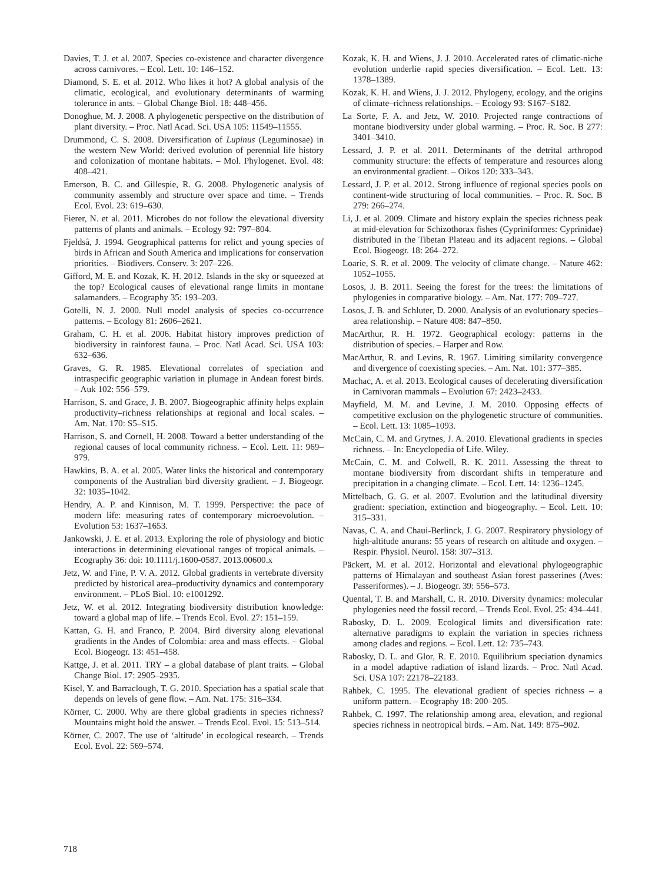Davies, T. J. et al. 2007. Species co-existence and character divergence across carnivores. – Ecol. Lett. 10: 146–152.
Diamond, S. E. et al. 2012. Who likes it hot? A global analysis of the climatic, ecological, and evolutionary determinants of warming tolerance in ants. – Global Change Biol. 18: 448–456.
Donoghue, M. J. 2008. A phylogenetic perspective on the distribution of plant diversity. – Proc. Natl Acad. Sci. USA 105: 11549–11555.
Drummond, C. S. 2008. Diversification of Lupinus (Leguminosae) in the western New World: derived evolution of perennial life history and colonization of montane habitats. – Mol. Phylogenet. Evol. 48: 408–421.
Emerson, B. C. and Gillespie, R. G. 2008. Phylogenetic analysis of community assembly and structure over space and time. – Trends Ecol. Evol. 23: 619–630.
Fierer, N. et al. 2011. Microbes do not follow the elevational diversity patterns of plants and animals. – Ecology 92: 797–804.
Fjeldså, J. 1994. Geographical patterns for relict and young species of birds in African and South America and implications for conservation priorities. – Biodivers. Conserv. 3: 207–226.
Gifford, M. E. and Kozak, K. H. 2012. Islands in the sky or squeezed at the top? Ecological causes of elevational range limits in montane salamanders. – Ecography 35: 193–203.
Gotelli, N. J. 2000. Null model analysis of species co-occurrence patterns. – Ecology 81: 2606–2621.
Graham, C. H. et al. 2006. Habitat history improves prediction of biodiversity in rainforest fauna. – Proc. Natl Acad. Sci. USA 103: 632–636.
Graves, G. R. 1985. Elevational correlates of speciation and intraspecific geographic variation in plumage in Andean forest birds. – Auk 102: 556–579.
Harrison, S. and Grace, J. B. 2007. Biogeographic affinity helps explain productivity–richness relationships at regional and local scales. – Am. Nat. 170: S5–S15.
Harrison, S. and Cornell, H. 2008. Toward a better understanding of the regional causes of local community richness. – Ecol. Lett. 11: 969–979.
Hawkins, B. A. et al. 2005. Water links the historical and contemporary components of the Australian bird diversity gradient. – J. Biogeogr. 32: 1035–1042.
Hendry, A. P. and Kinnison, M. T. 1999. Perspective: the pace of modern life: measuring rates of contemporary microevolution. – Evolution 53: 1637–1653.
Jankowski, J. E. et al. 2013. Exploring the role of physiology and biotic interactions in determining elevational ranges of tropical animals. – Ecography 36: doi: 10.1111/j.1600-0587. 2013.00600.x
Jetz, W. and Fine, P. V. A. 2012. Global gradients in vertebrate diversity predicted by historical area–productivity dynamics and contemporary environment. – PLoS Biol. 10: e1001292.
Jetz, W. et al. 2012. Integrating biodiversity distribution knowledge: toward a global map of life. – Trends Ecol. Evol. 27: 151–159.
Kattan, G. H. and Franco, P. 2004. Bird diversity along elevational gradients in the Andes of Colombia: area and mass effects. – Global Ecol. Biogeogr. 13: 451–458.
Kattge, J. et al. 2011. TRY – a global database of plant traits. – Global Change Biol. 17: 2905–2935.
Kisel, Y. and Barraclough, T. G. 2010. Speciation has a spatial scale that depends on levels of gene flow. – Am. Nat. 175: 316–334.
Körner, C. 2000. Why are there global gradients in species richness? Mountains might hold the answer. – Trends Ecol. Evol. 15: 513–514.
Körner, C. 2007. The use of ‘altitude’ in ecological research. – Trends Ecol. Evol. 22: 569–574.
Kozak, K. H. and Wiens, J. J. 2010. Accelerated rates of climatic-niche evolution underlie rapid species diversification. – Ecol. Lett. 13: 1378–1389.
Kozak, K. H. and Wiens, J. J. 2012. Phylogeny, ecology, and the origins of climate–richness relationships. – Ecology 93: S167–S182.
La Sorte, F. A. and Jetz, W. 2010. Projected range contractions of montane biodiversity under global warming. – Proc. R. Soc. B 277: 3401–3410.
Lessard, J. P. et al. 2011. Determinants of the detrital arthropod community structure: the effects of temperature and resources along an environmental gradient. – Oikos 120: 333–343.
Lessard, J. P. et al. 2012. Strong influence of regional species pools on continent-wide structuring of local communities. – Proc. R. Soc. B 279: 266–274.
Li, J. et al. 2009. Climate and history explain the species richness peak at mid-elevation for Schizothorax fishes (Cypriniformes: Cyprinidae) distributed in the Tibetan Plateau and its adjacent regions. – Global Ecol. Biogeogr. 18: 264–272.
Loarie, S. R. et al. 2009. The velocity of climate change. – Nature 462: 1052–1055.
Losos, J. B. 2011. Seeing the forest for the trees: the limitations of phylogenies in comparative biology. – Am. Nat. 177: 709–727.
Losos, J. B. and Schluter, D. 2000. Analysis of an evolutionary species–area relationship. – Nature 408: 847–850.
MacArthur, R. H. 1972. Geographical ecology: patterns in the distribution of species. – Harper and Row.
MacArthur, R. and Levins, R. 1967. Limiting similarity convergence and divergence of coexisting species. – Am. Nat. 101: 377–385.
Machac, A. et al. 2013. Ecological causes of decelerating diversification in Carnivoran mammals – Evolution 67: 2423–2433.
Mayfield, M. M. and Levine, J. M. 2010. Opposing effects of competitive exclusion on the phylogenetic structure of communities. – Ecol. Lett. 13: 1085–1093.
McCain, C. M. and Grytnes, J. A. 2010. Elevational gradients in species richness. – In: Encyclopedia of Life. Wiley.
McCain, C. M. and Colwell, R. K. 2011. Assessing the threat to montane biodiversity from discordant shifts in temperature and precipitation in a changing climate. – Ecol. Lett. 14: 1236–1245.
Mittelbach, G. G. et al. 2007. Evolution and the latitudinal diversity gradient: speciation, extinction and biogeography. – Ecol. Lett. 10: 315–331.
Navas, C. A. and Chaui-Berlinck, J. G. 2007. Respiratory physiology of high-altitude anurans: 55 years of research on altitude and oxygen. – Respir. Physiol. Neurol. 158: 307–313.
Päckert, M. et al. 2012. Horizontal and elevational phylogeographic patterns of Himalayan and southeast Asian forest passerines (Aves: Passeriformes). – J. Biogeogr. 39: 556–573.
Quental, T. B. and Marshall, C. R. 2010. Diversity dynamics: molecular phylogenies need the fossil record. – Trends Ecol. Evol. 25: 434–441.
Rabosky, D. L. 2009. Ecological limits and diversification rate: alternative paradigms to explain the variation in species richness among clades and regions. – Ecol. Lett. 12: 735–743.
Rabosky, D. L. and Glor, R. E. 2010. Equilibrium speciation dynamics in a model adaptive radiation of island lizards. – Proc. Natl Acad. Sci. USA 107: 22178–22183.
Rahbek, C. 1995. The elevational gradient of species richness – a uniform pattern. – Ecography 18: 200–205.
Rahbek, C. 1997. The relationship among area, elevation, and regional species richness in neotropical birds. – Am. Nat. 149: 875–902.
718